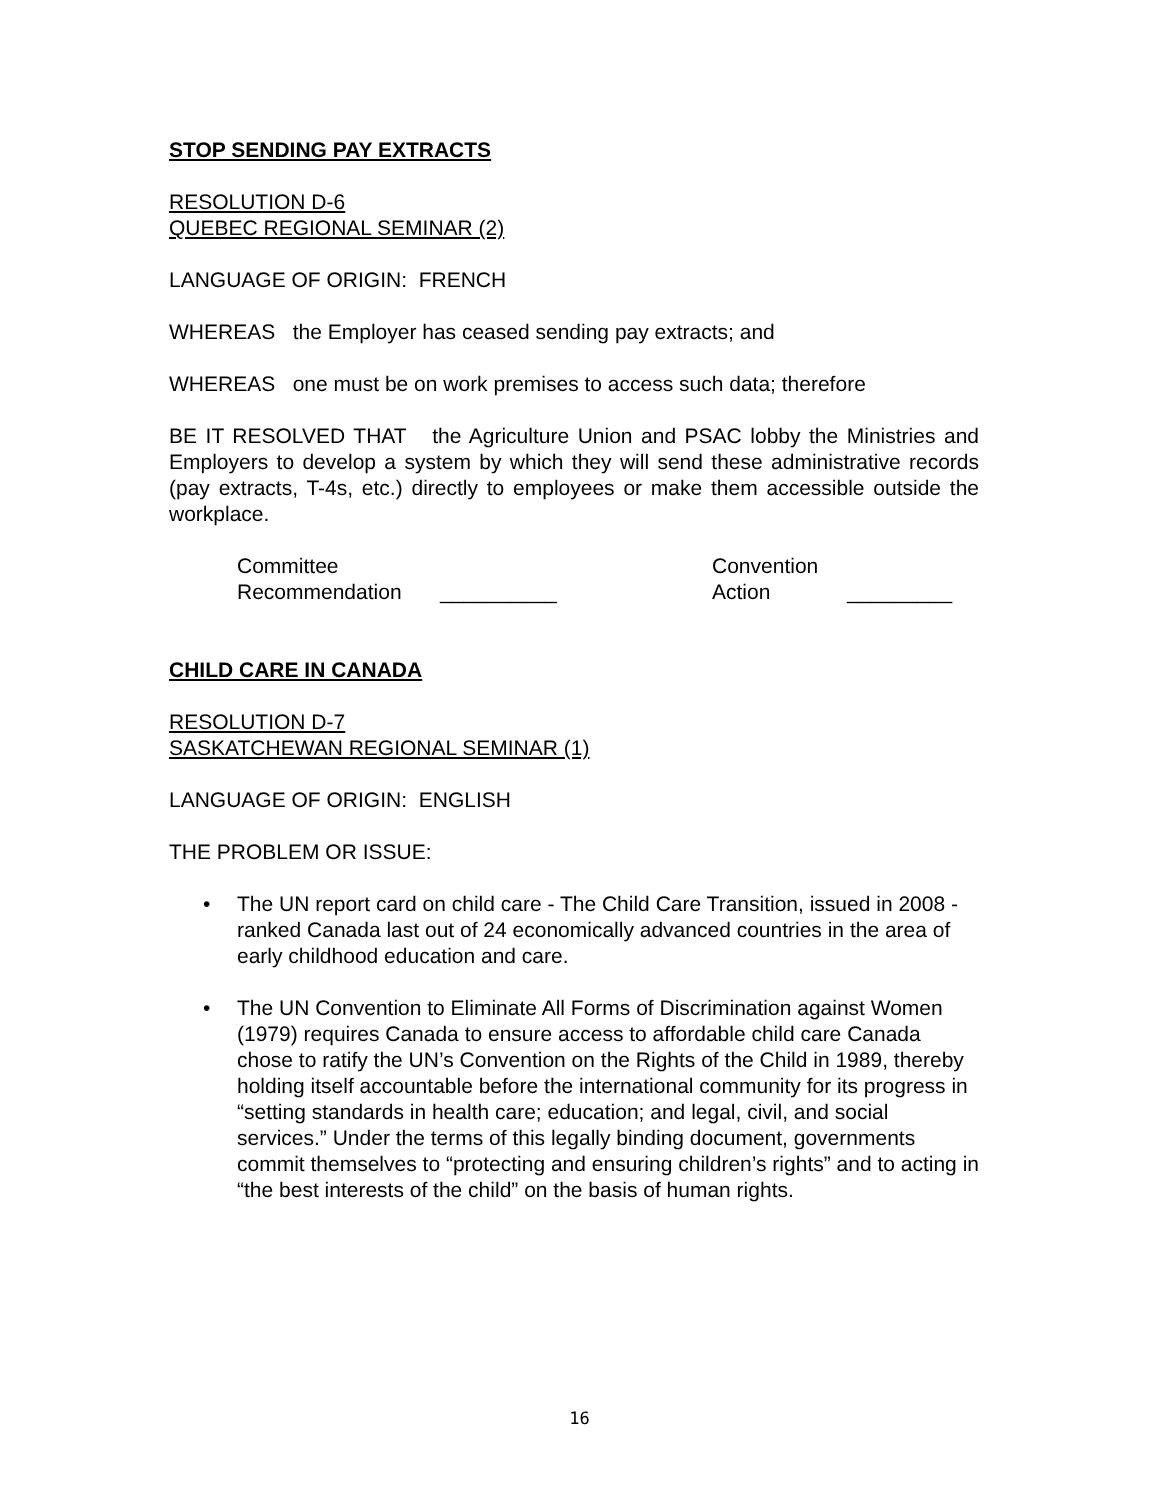STOP SENDING PAY EXTRACTS
RESOLUTION D-6
QUEBEC REGIONAL SEMINAR (2)
LANGUAGE OF ORIGIN: FRENCH
WHEREAS the Employer has ceased sending pay extracts; and
WHEREAS one must be on work premises to access such data; therefore
BE IT RESOLVED THAT the Agriculture Union and PSAC lobby the Ministries and Employers to develop a system by which they will send these administrative records (pay extracts, T-4s, etc.) directly to employees or make them accessible outside the workplace.
Committee
Recommendation
__________ Convention
Action
_________
CHILD CARE IN CANADA
RESOLUTION D-7
SASKATCHEWAN REGIONAL SEMINAR (1)
LANGUAGE OF ORIGIN: ENGLISH
THE PROBLEM OR ISSUE:
• The UN report card on child care - The Child Care Transition, issued in 2008 - ranked Canada last out of 24 economically advanced countries in the area of early childhood education and care.
• The UN Convention to Eliminate All Forms of Discrimination against Women (1979) requires Canada to ensure access to affordable child care Canada chose to ratify the UN’s Convention on the Rights of the Child in 1989, thereby holding itself accountable before the international community for its progress in “setting standards in health care; education; and legal, civil, and social services.” Under the terms of this legally binding document, governments commit themselves to “protecting and ensuring children’s rights” and to acting in “the best interests of the child” on the basis of human rights.
16